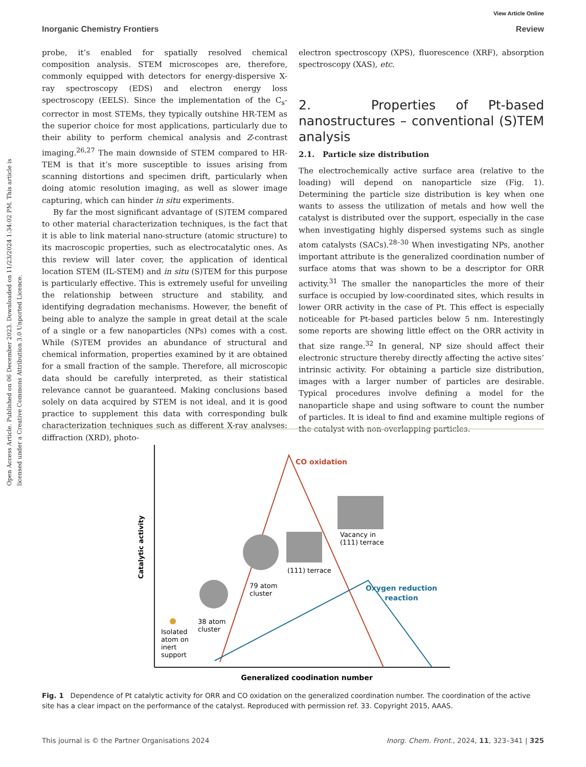View Article Online
Inorganic Chemistry Frontiers Review
Open Access Article. Published on 06 December 2023. Downloaded on 11/23/2024 1:34:02 PM. This article is licensed under a Creative Commons Attribution 3.0 Unported Licence.
probe, it’s enabled for spatially resolved chemical composition analysis. STEM microscopes are, therefore, commonly equipped with detectors for energy-dispersive X-ray spectroscopy (EDS) and electron energy loss spectroscopy (EELS). Since the implementation of the C<sub>s</sub>-corrector in most STEMs, they typically outshine HR-TEM as the superior choice for most applications, particularly due to their ability to perform chemical analysis and Z-contrast imaging.<sup>26,27</sup> The main downside of STEM compared to HR-TEM is that it’s more susceptible to issues arising from scanning distortions and specimen drift, particularly when doing atomic resolution imaging, as well as slower image capturing, which can hinder in situ experiments.
By far the most significant advantage of (S)TEM compared to other material characterization techniques, is the fact that it is able to link material nano-structure (atomic structure) to its macroscopic properties, such as electrocatalytic ones. As this review will later cover, the application of identical location STEM (IL-STEM) and in situ (S)TEM for this purpose is particularly effective. This is extremely useful for unveiling the relationship between structure and stability, and identifying degradation mechanisms. However, the benefit of being able to analyze the sample in great detail at the scale of a single or a few nanoparticles (NPs) comes with a cost. While (S)TEM provides an abundance of structural and chemical information, properties examined by it are obtained for a small fraction of the sample. Therefore, all microscopic data should be carefully interpreted, as their statistical relevance cannot be guaranteed. Making conclusions based solely on data acquired by STEM is not ideal, and it is good practice to supplement this data with corresponding bulk characterization techniques such as different X-ray analyses: diffraction (XRD), photo-
electron spectroscopy (XPS), fluorescence (XRF), absorption spectroscopy (XAS), etc.
2. Properties of Pt-based nanostructures – conventional (S)TEM analysis
2.1. Particle size distribution
The electrochemically active surface area (relative to the loading) will depend on nanoparticle size (Fig. 1). Determining the particle size distribution is key when one wants to assess the utilization of metals and how well the catalyst is distributed over the support, especially in the case when investigating highly dispersed systems such as single atom catalysts (SACs).<sup>28–30</sup> When investigating NPs, another important attribute is the generalized coordination number of surface atoms that was shown to be a descriptor for ORR activity.<sup>31</sup> The smaller the nanoparticles the more of their surface is occupied by low-coordinated sites, which results in lower ORR activity in the case of Pt. This effect is especially noticeable for Pt-based particles below 5 nm. Interestingly some reports are showing little effect on the ORR activity in that size range.<sup>32</sup> In general, NP size should affect their electronic structure thereby directly affecting the active sites’ intrinsic activity. For obtaining a particle size distribution, images with a larger number of particles are desirable. Typical procedures involve defining a model for the nanoparticle shape and using software to count the number of particles. It is ideal to find and examine multiple regions of the catalyst with non-overlapping particles.
Catalytic activity
CO oxidation
Oxygen reduction
reaction
Isolated
atom on
inert
support
38 atom
cluster
79 atom
cluster
(111) terrace
Vacancy in
(111) terrace
Generalized coodination number
Fig. 1 Dependence of Pt catalytic activity for ORR and CO oxidation on the generalized coordination number. The coordination of the active site has a clear impact on the performance of the catalyst. Reproduced with permission ref. 33. Copyright 2015, AAAS.
This journal is © the Partner Organisations 2024 Inorg. Chem. Front., 2024, 11, 323–341 | 325